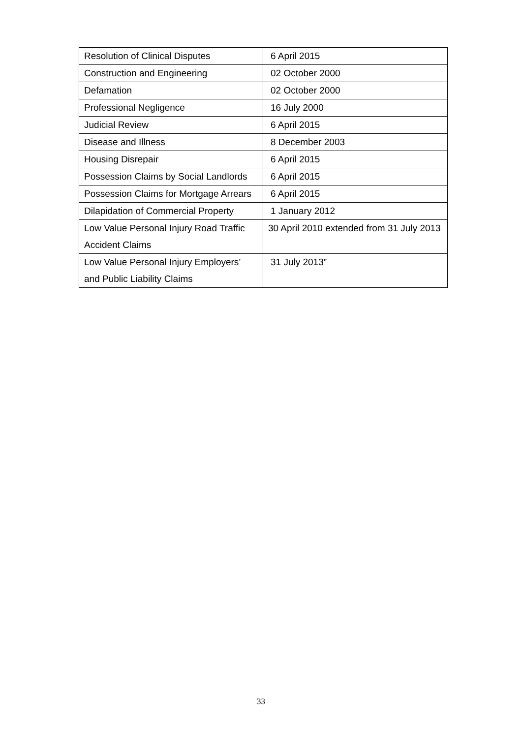| Resolution of Clinical Disputes | 6 April 2015 |
| Construction and Engineering | 02 October 2000 |
| Defamation | 02 October 2000 |
| Professional Negligence | 16 July 2000 |
| Judicial Review | 6 April 2015 |
| Disease and Illness | 8 December 2003 |
| Housing Disrepair | 6 April 2015 |
| Possession Claims by Social Landlords | 6 April 2015 |
| Possession Claims for Mortgage Arrears | 6 April 2015 |
| Dilapidation of Commercial Property | 1 January 2012 |
| Low Value Personal Injury Road Traffic Accident Claims | 30 April 2010 extended from 31 July 2013 |
| Low Value Personal Injury Employers’ and Public Liability Claims | 31 July 2013” |
33